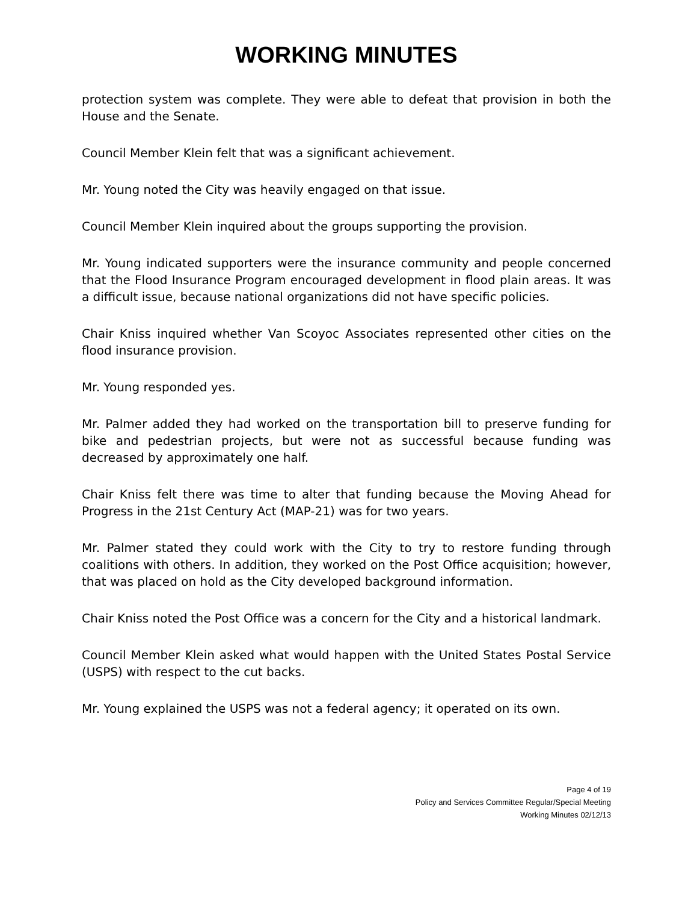WORKING MINUTES
protection system was complete. They were able to defeat that provision in both the House and the Senate.
Council Member Klein felt that was a significant achievement.
Mr. Young noted the City was heavily engaged on that issue.
Council Member Klein inquired about the groups supporting the provision.
Mr. Young indicated supporters were the insurance community and people concerned that the Flood Insurance Program encouraged development in flood plain areas. It was a difficult issue, because national organizations did not have specific policies.
Chair Kniss inquired whether Van Scoyoc Associates represented other cities on the flood insurance provision.
Mr. Young responded yes.
Mr. Palmer added they had worked on the transportation bill to preserve funding for bike and pedestrian projects, but were not as successful because funding was decreased by approximately one half.
Chair Kniss felt there was time to alter that funding because the Moving Ahead for Progress in the 21st Century Act (MAP-21) was for two years.
Mr. Palmer stated they could work with the City to try to restore funding through coalitions with others. In addition, they worked on the Post Office acquisition; however, that was placed on hold as the City developed background information.
Chair Kniss noted the Post Office was a concern for the City and a historical landmark.
Council Member Klein asked what would happen with the United States Postal Service (USPS) with respect to the cut backs.
Mr. Young explained the USPS was not a federal agency; it operated on its own.
Page 4 of 19
Policy and Services Committee Regular/Special Meeting
Working Minutes 02/12/13